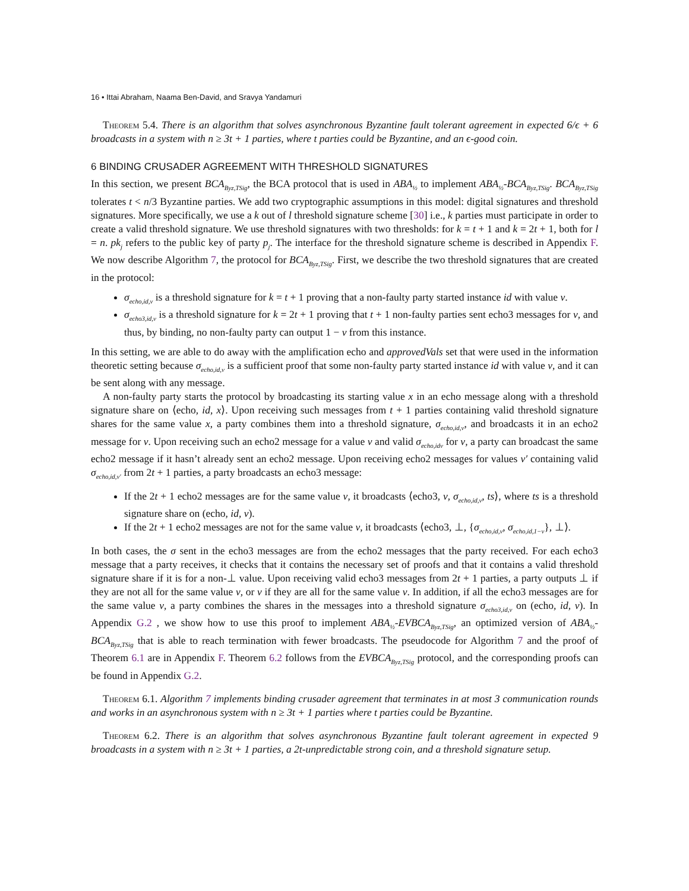16 • Ittai Abraham, Naama Ben-David, and Sravya Yandamuri
Theorem 5.4. There is an algorithm that solves asynchronous Byzantine fault tolerant agreement in expected 6/ϵ + 6 broadcasts in a system with n ≥ 3t + 1 parties, where t parties could be Byzantine, and an ϵ-good coin.
6 BINDING CRUSADER AGREEMENT WITH THRESHOLD SIGNATURES
In this section, we present BCA<sub>Byz,TSig</sub>, the BCA protocol that is used in ABA<sub>½</sub> to implement ABA<sub>½</sub>-BCA<sub>Byz,TSig</sub>. BCA<sub>Byz,TSig</sub> tolerates t < n/3 Byzantine parties. We add two cryptographic assumptions in this model: digital signatures and threshold signatures. More specifically, we use a k out of l threshold signature scheme [30] i.e., k parties must participate in order to create a valid threshold signature. We use threshold signatures with two thresholds: for k = t + 1 and k = 2t + 1, both for l = n. pk<sub>j</sub> refers to the public key of party p<sub>j</sub>. The interface for the threshold signature scheme is described in Appendix F. We now describe Algorithm 7, the protocol for BCA<sub>Byz,TSig</sub>. First, we describe the two threshold signatures that are created in the protocol:
σ<sub>echo,id,v</sub> is a threshold signature for k = t + 1 proving that a non-faulty party started instance id with value v.
σ<sub>echo3,id,v</sub> is a threshold signature for k = 2t + 1 proving that t + 1 non-faulty parties sent echo3 messages for v, and thus, by binding, no non-faulty party can output 1 − v from this instance.
In this setting, we are able to do away with the amplification echo and approvedVals set that were used in the information theoretic setting because σ<sub>echo,id,v</sub> is a sufficient proof that some non-faulty party started instance id with value v, and it can be sent along with any message.
A non-faulty party starts the protocol by broadcasting its starting value x in an echo message along with a threshold signature share on ⟨echo, id, x⟩. Upon receiving such messages from t + 1 parties containing valid threshold signature shares for the same value x, a party combines them into a threshold signature, σ<sub>echo,id,v</sub>, and broadcasts it in an echo2 message for v. Upon receiving such an echo2 message for a value v and valid σ<sub>echo,idv</sub> for v, a party can broadcast the same echo2 message if it hasn’t already sent an echo2 message. Upon receiving echo2 messages for values v′ containing valid σ<sub>echo,id,v′</sub> from 2t + 1 parties, a party broadcasts an echo3 message:
If the 2t + 1 echo2 messages are for the same value v, it broadcasts ⟨echo3, v, σ<sub>echo,id,v</sub>, ts⟩, where ts is a threshold signature share on (echo, id, v).
If the 2t + 1 echo2 messages are not for the same value v, it broadcasts ⟨echo3, ⊥, {σ<sub>echo,id,v</sub>, σ<sub>echo,id,1−v</sub>}, ⊥⟩.
In both cases, the σ sent in the echo3 messages are from the echo2 messages that the party received. For each echo3 message that a party receives, it checks that it contains the necessary set of proofs and that it contains a valid threshold signature share if it is for a non-⊥ value. Upon receiving valid echo3 messages from 2t + 1 parties, a party outputs ⊥ if they are not all for the same value v, or v if they are all for the same value v. In addition, if all the echo3 messages are for the same value v, a party combines the shares in the messages into a threshold signature σ<sub>echo3,id,v</sub> on (echo, id, v). In Appendix G.2 , we show how to use this proof to implement ABA<sub>½</sub>-EVBCA<sub>Byz,TSig</sub>, an optimized version of ABA<sub>½</sub>-BCA<sub>Byz,TSig</sub> that is able to reach termination with fewer broadcasts. The pseudocode for Algorithm 7 and the proof of Theorem 6.1 are in Appendix F. Theorem 6.2 follows from the EVBCA<sub>Byz,TSig</sub> protocol, and the corresponding proofs can be found in Appendix G.2.
Theorem 6.1. Algorithm 7 implements binding crusader agreement that terminates in at most 3 communication rounds and works in an asynchronous system with n ≥ 3t + 1 parties where t parties could be Byzantine.
Theorem 6.2. There is an algorithm that solves asynchronous Byzantine fault tolerant agreement in expected 9 broadcasts in a system with n ≥ 3t + 1 parties, a 2t-unpredictable strong coin, and a threshold signature setup.